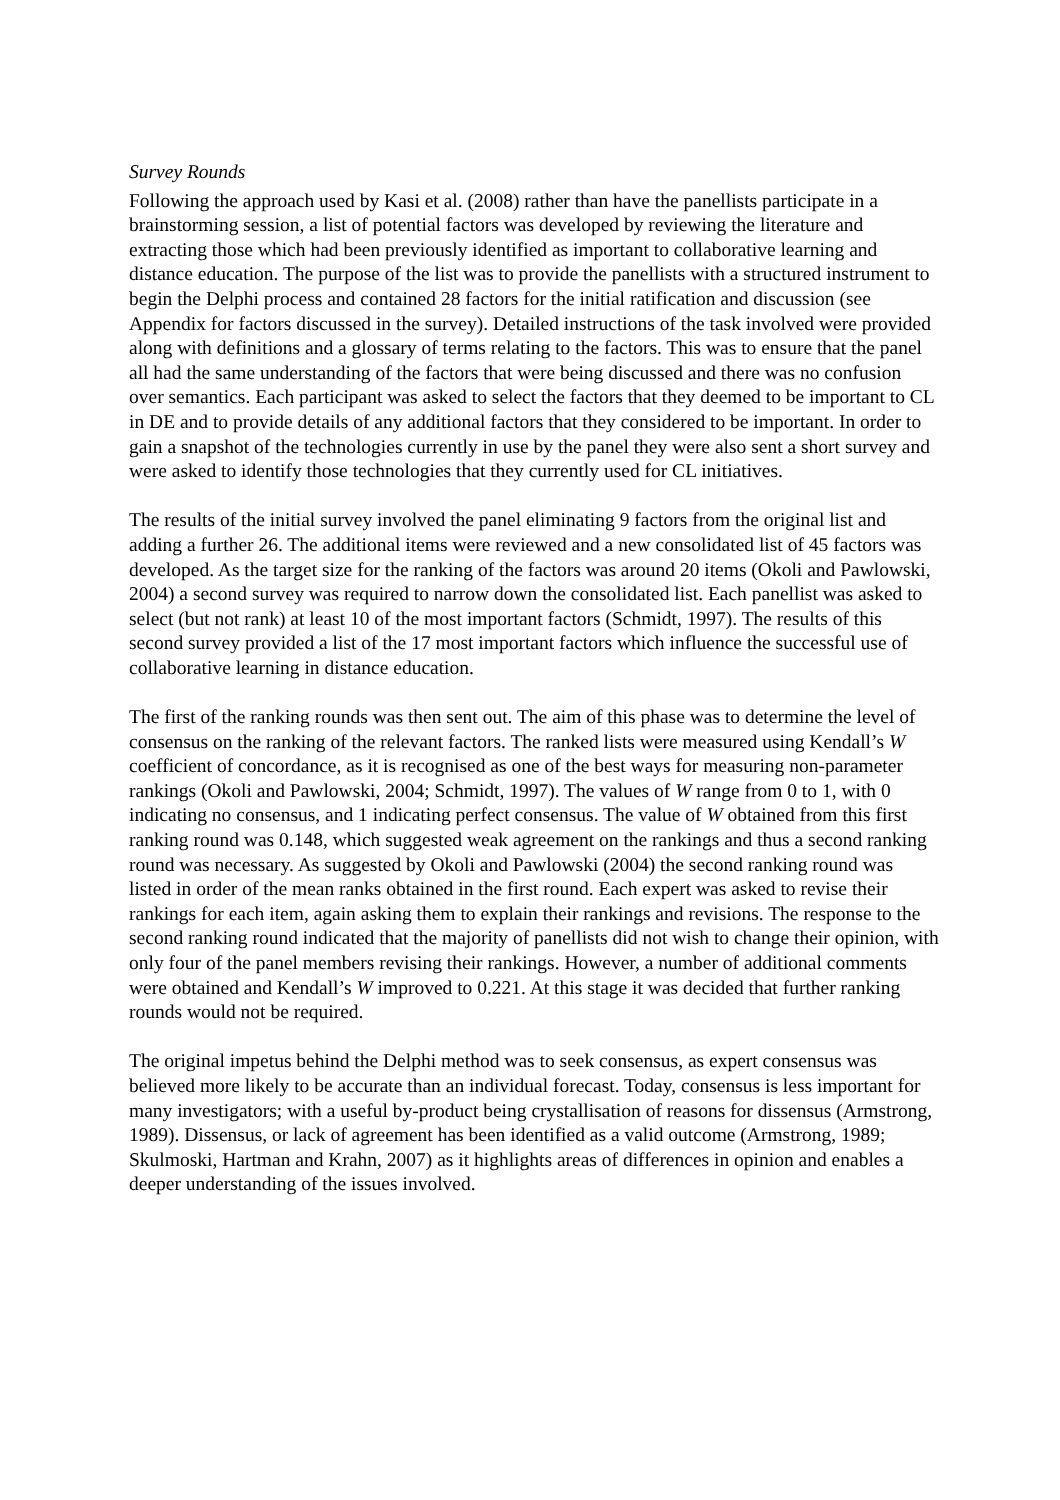Survey Rounds
Following the approach used by Kasi et al. (2008) rather than have the panellists participate in a brainstorming session, a list of potential factors was developed by reviewing the literature and extracting those which had been previously identified as important to collaborative learning and distance education. The purpose of the list was to provide the panellists with a structured instrument to begin the Delphi process and contained 28 factors for the initial ratification and discussion (see Appendix for factors discussed in the survey). Detailed instructions of the task involved were provided along with definitions and a glossary of terms relating to the factors. This was to ensure that the panel all had the same understanding of the factors that were being discussed and there was no confusion over semantics. Each participant was asked to select the factors that they deemed to be important to CL in DE and to provide details of any additional factors that they considered to be important. In order to gain a snapshot of the technologies currently in use by the panel they were also sent a short survey and were asked to identify those technologies that they currently used for CL initiatives.
The results of the initial survey involved the panel eliminating 9 factors from the original list and adding a further 26. The additional items were reviewed and a new consolidated list of 45 factors was developed. As the target size for the ranking of the factors was around 20 items (Okoli and Pawlowski, 2004) a second survey was required to narrow down the consolidated list. Each panellist was asked to select (but not rank) at least 10 of the most important factors (Schmidt, 1997). The results of this second survey provided a list of the 17 most important factors which influence the successful use of collaborative learning in distance education.
The first of the ranking rounds was then sent out. The aim of this phase was to determine the level of consensus on the ranking of the relevant factors. The ranked lists were measured using Kendall’s W coefficient of concordance, as it is recognised as one of the best ways for measuring non-parameter rankings (Okoli and Pawlowski, 2004; Schmidt, 1997). The values of W range from 0 to 1, with 0 indicating no consensus, and 1 indicating perfect consensus. The value of W obtained from this first ranking round was 0.148, which suggested weak agreement on the rankings and thus a second ranking round was necessary. As suggested by Okoli and Pawlowski (2004) the second ranking round was listed in order of the mean ranks obtained in the first round. Each expert was asked to revise their rankings for each item, again asking them to explain their rankings and revisions. The response to the second ranking round indicated that the majority of panellists did not wish to change their opinion, with only four of the panel members revising their rankings. However, a number of additional comments were obtained and Kendall’s W improved to 0.221. At this stage it was decided that further ranking rounds would not be required.
The original impetus behind the Delphi method was to seek consensus, as expert consensus was believed more likely to be accurate than an individual forecast. Today, consensus is less important for many investigators; with a useful by-product being crystallisation of reasons for dissensus (Armstrong, 1989). Dissensus, or lack of agreement has been identified as a valid outcome (Armstrong, 1989; Skulmoski, Hartman and Krahn, 2007) as it highlights areas of differences in opinion and enables a deeper understanding of the issues involved.